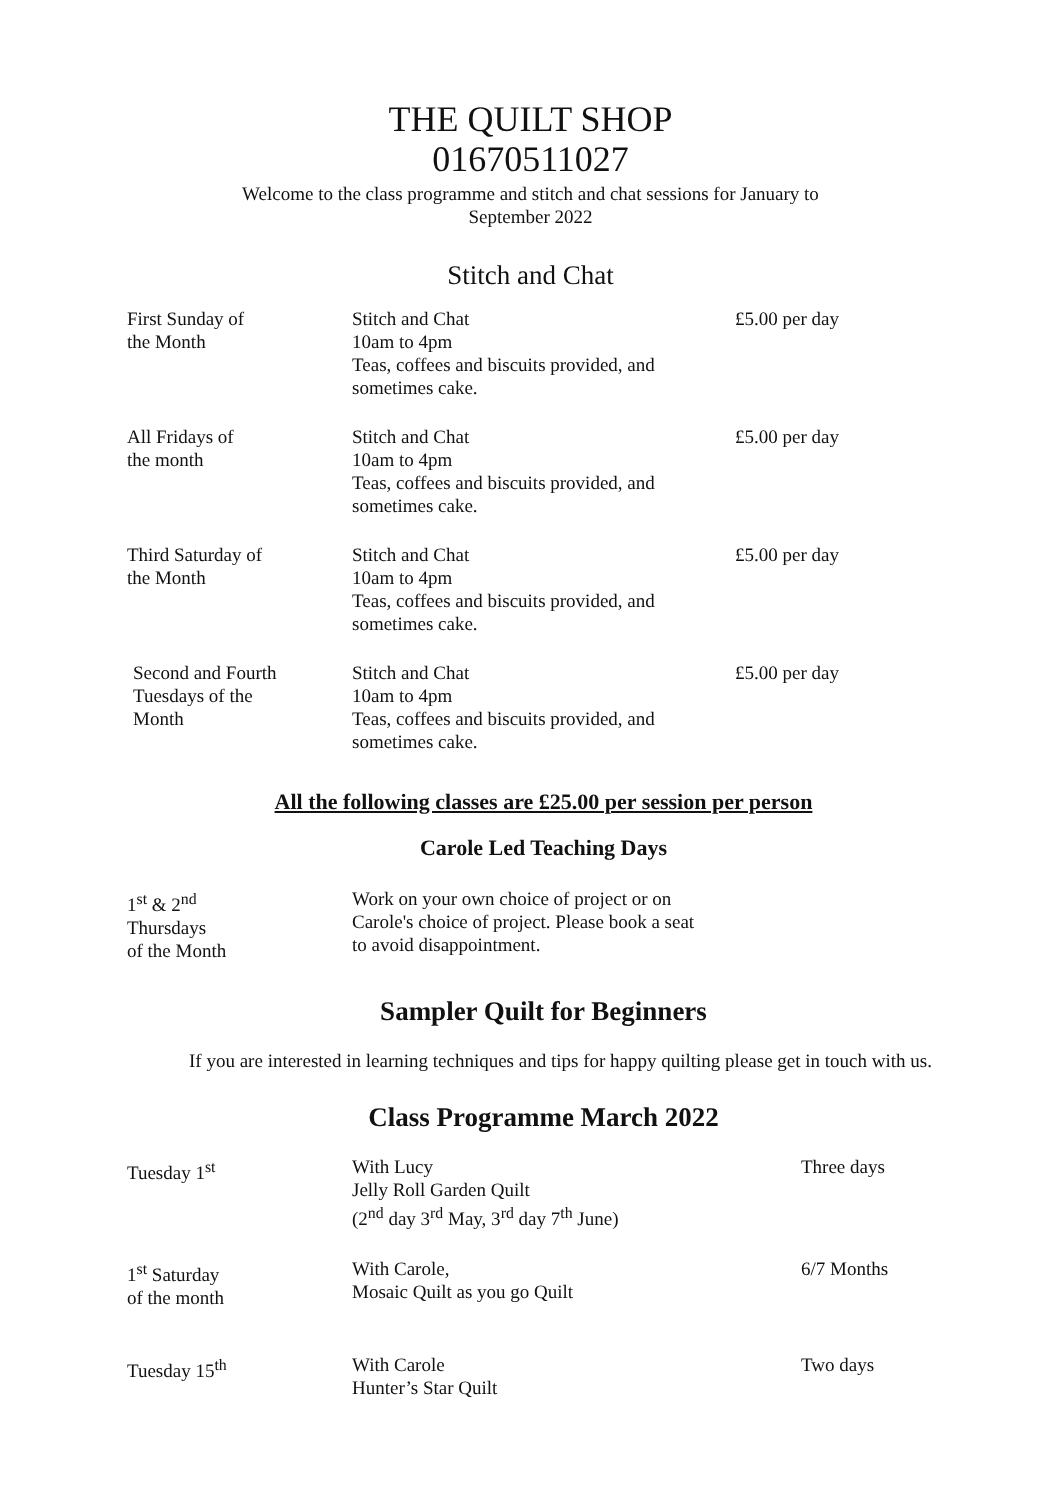THE QUILT SHOP
01670511027
Welcome to the class programme and stitch and chat sessions for January to
September 2022
Stitch and Chat
| First Sunday of the Month | Stitch and Chat 10am to 4pm Teas, coffees and biscuits provided, and sometimes cake. | £5.00 per day |
| All Fridays of the month | Stitch and Chat 10am to 4pm Teas, coffees and biscuits provided, and sometimes cake. | £5.00 per day |
| Third Saturday of the Month | Stitch and Chat 10am to 4pm Teas, coffees and biscuits provided, and sometimes cake. | £5.00 per day |
| Second and Fourth Tuesdays of the Month | Stitch and Chat 10am to 4pm Teas, coffees and biscuits provided, and sometimes cake. | £5.00 per day |
All the following classes are £25.00 per session per person
Carole Led Teaching Days
| 1<sup>st</sup> & 2<sup>nd</sup> Thursdays of the Month | Work on your own choice of project or on Carole's choice of project. Please book a seat to avoid disappointment. |
Sampler Quilt for Beginners
If you are interested in learning techniques and tips for happy quilting please get in touch with us.
Class Programme March 2022
| Tuesday 1<sup>st</sup> | With Lucy Jelly Roll Garden Quilt (2<sup>nd</sup> day 3<sup>rd</sup> May, 3<sup>rd</sup> day 7<sup>th</sup> June) | Three days |
| 1<sup>st</sup> Saturday of the month | With Carole, Mosaic Quilt as you go Quilt | 6/7 Months |
| Tuesday 15<sup>th</sup> | With Carole Hunter’s Star Quilt | Two days |